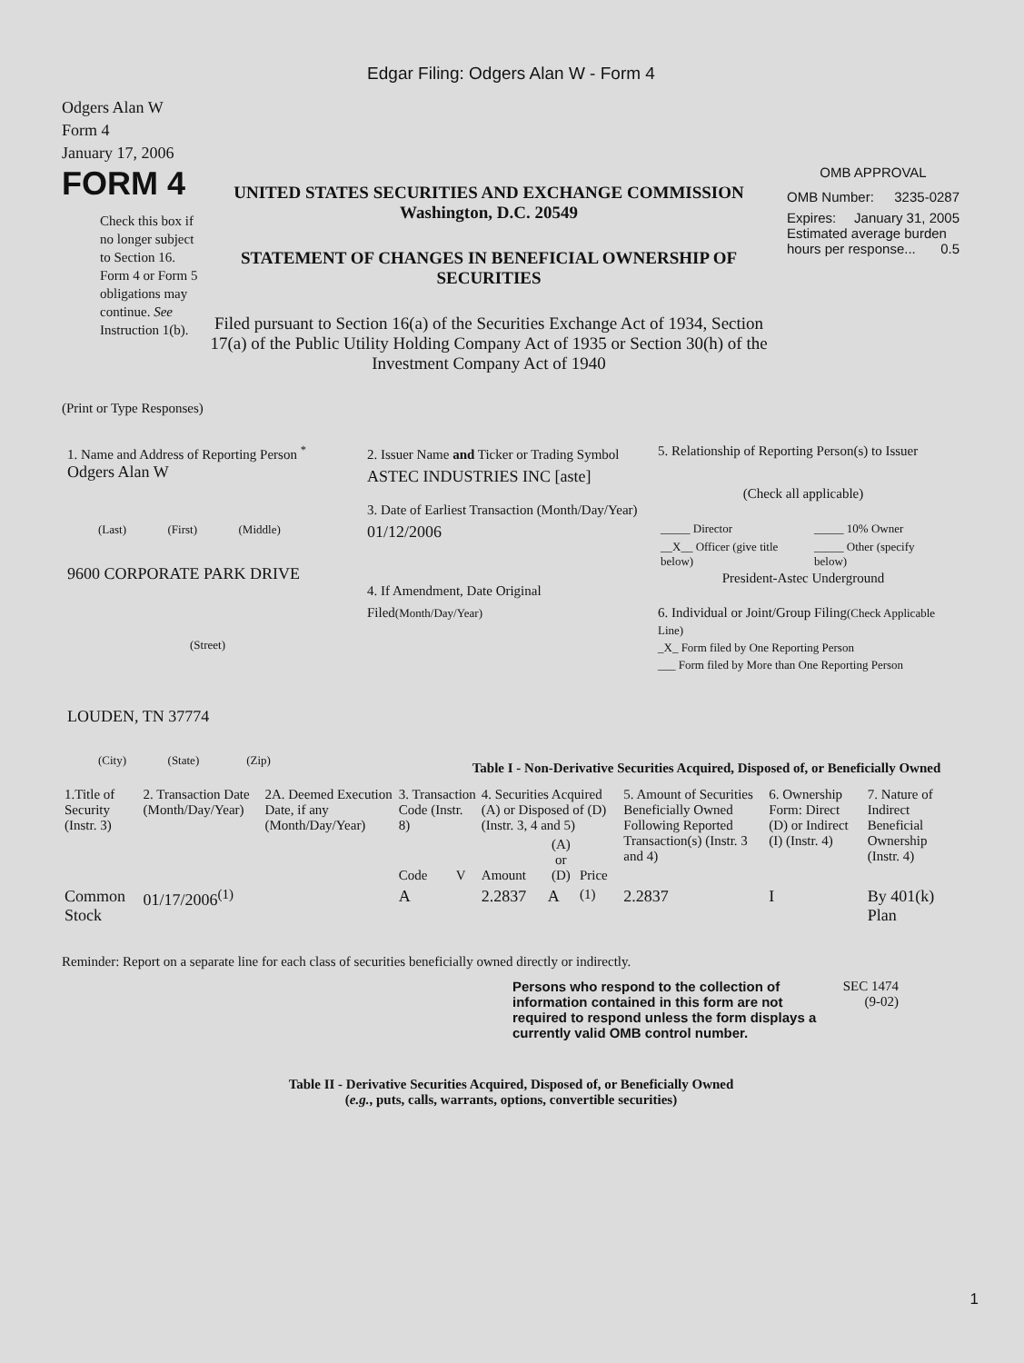Edgar Filing: Odgers Alan W - Form 4
Odgers Alan W
Form 4
January 17, 2006
FORM 4
Check this box if no longer subject to Section 16. Form 4 or Form 5 obligations may continue. See Instruction 1(b).
UNITED STATES SECURITIES AND EXCHANGE COMMISSION
Washington, D.C. 20549
STATEMENT OF CHANGES IN BENEFICIAL OWNERSHIP OF SECURITIES
Filed pursuant to Section 16(a) of the Securities Exchange Act of 1934, Section 17(a) of the Public Utility Holding Company Act of 1935 or Section 30(h) of the Investment Company Act of 1940
OMB APPROVAL
OMB Number: 3235-0287
Expires: January 31, 2005
Estimated average burden hours per response... 0.5
(Print or Type Responses)
1. Name and Address of Reporting Person <sup>*</sup>
Odgers Alan W
(Last) (First) (Middle)
9600 CORPORATE PARK DRIVE
(Street)
LOUDEN, TN 37774
(City) (State) (Zip)
2. Issuer Name and Ticker or Trading Symbol
ASTEC INDUSTRIES INC [aste]
3. Date of Earliest Transaction (Month/Day/Year)
01/12/2006
4. If Amendment, Date Original Filed(Month/Day/Year)
5. Relationship of Reporting Person(s) to Issuer
(Check all applicable)
| _____ Director | _____ 10% Owner |
| __X__ Officer (give title below) | _____ Other (specify below) |
President-Astec Underground
6. Individual or Joint/Group Filing(Check Applicable Line)
_X_ Form filed by One Reporting Person
___ Form filed by More than One Reporting Person
Table I - Non-Derivative Securities Acquired, Disposed of, or Beneficially Owned
| 1.Title of Security (Instr. 3) | 2. Transaction Date (Month/Day/Year) | 2A. Deemed Execution Date, if any (Month/Day/Year) | 3. Transaction Code (Instr. 8) | | 4. Securities Acquired (A) or Disposed of (D) (Instr. 3, 4 and 5) | | | 5. Amount of Securities Beneficially Owned Following Reported Transaction(s) (Instr. 3 and 4) | 6. Ownership Form: Direct (D) or Indirect (I) (Instr. 4) | 7. Nature of Indirect Beneficial Ownership (Instr. 4) |
| --- | --- | --- | --- | --- | --- | --- | --- | --- | --- | --- |
| | | | Code | V | Amount | (A) or (D) | Price | | | |
| Common Stock | 01/17/2006<sup>(1)</sup> | | A | | 2.2837 | A | <sup>(1)</sup> | 2.2837 | I | By 401(k) Plan |
Reminder: Report on a separate line for each class of securities beneficially owned directly or indirectly.
Persons who respond to the collection of information contained in this form are not required to respond unless the form displays a currently valid OMB control number.
SEC 1474 (9-02)
Table II - Derivative Securities Acquired, Disposed of, or Beneficially Owned
(e.g., puts, calls, warrants, options, convertible securities)
1